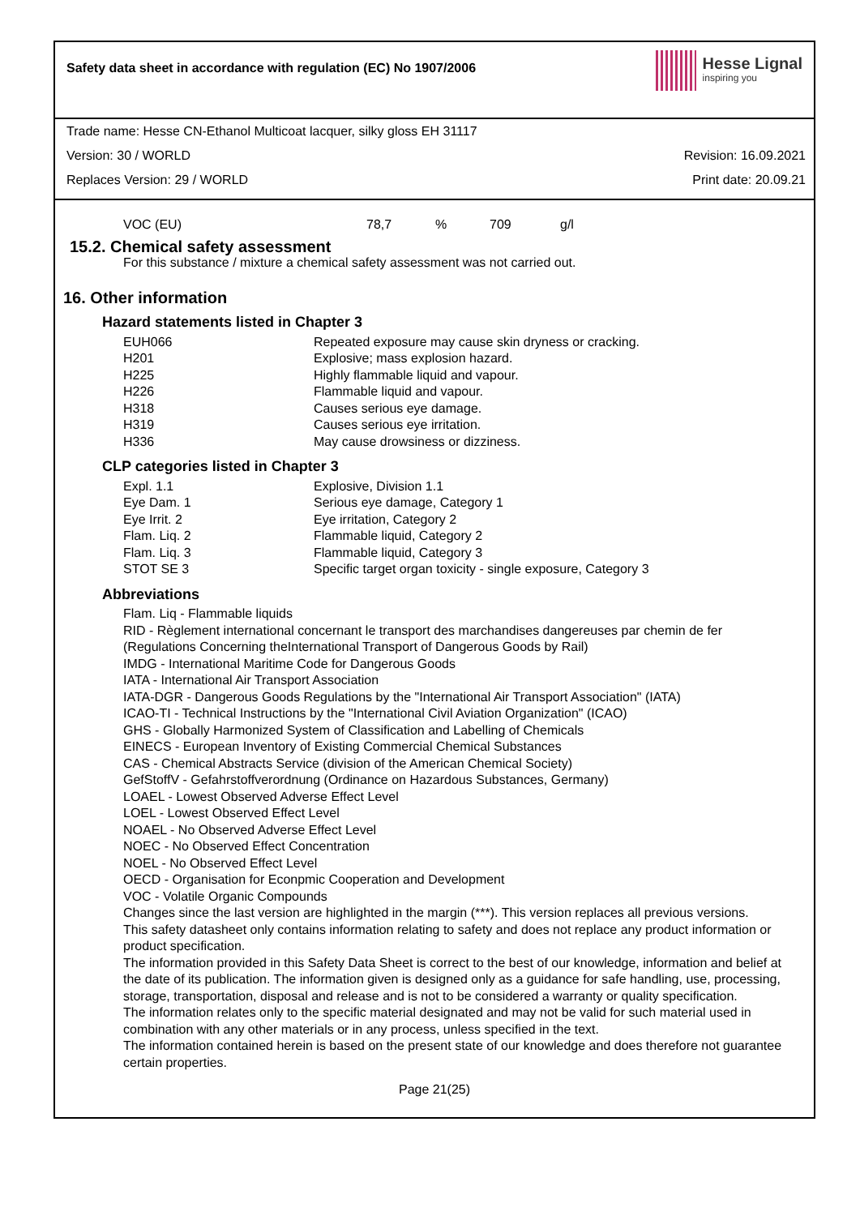Safety data sheet in accordance with regulation (EC) No 1907/2006
Hesse Lignal
inspiring you
Trade name: Hesse CN-Ethanol Multicoat lacquer, silky gloss EH 31117
Version: 30 / WORLD Revision: 16.09.2021
Replaces Version: 29 / WORLD Print date: 20.09.21
| VOC (EU) | 78,7 | % | 709 | g/l |
15.2. Chemical safety assessment
For this substance / mixture a chemical safety assessment was not carried out.
16. Other information
Hazard statements listed in Chapter 3
| EUH066 | Repeated exposure may cause skin dryness or cracking. |
| H201 | Explosive; mass explosion hazard. |
| H225 | Highly flammable liquid and vapour. |
| H226 | Flammable liquid and vapour. |
| H318 | Causes serious eye damage. |
| H319 | Causes serious eye irritation. |
| H336 | May cause drowsiness or dizziness. |
CLP categories listed in Chapter 3
| Expl. 1.1 | Explosive, Division 1.1 |
| Eye Dam. 1 | Serious eye damage, Category 1 |
| Eye Irrit. 2 | Eye irritation, Category 2 |
| Flam. Liq. 2 | Flammable liquid, Category 2 |
| Flam. Liq. 3 | Flammable liquid, Category 3 |
| STOT SE 3 | Specific target organ toxicity - single exposure, Category 3 |
Abbreviations
Flam. Liq - Flammable liquids
RID - Règlement international concernant le transport des marchandises dangereuses par chemin de fer (Regulations Concerning theInternational Transport of Dangerous Goods by Rail)
IMDG - International Maritime Code for Dangerous Goods
IATA - International Air Transport Association
IATA-DGR - Dangerous Goods Regulations by the "International Air Transport Association" (IATA)
ICAO-TI - Technical Instructions by the "International Civil Aviation Organization" (ICAO)
GHS - Globally Harmonized System of Classification and Labelling of Chemicals
EINECS - European Inventory of Existing Commercial Chemical Substances
CAS - Chemical Abstracts Service (division of the American Chemical Society)
GefStoffV - Gefahrstoffverordnung (Ordinance on Hazardous Substances, Germany)
LOAEL - Lowest Observed Adverse Effect Level
LOEL - Lowest Observed Effect Level
NOAEL - No Observed Adverse Effect Level
NOEC - No Observed Effect Concentration
NOEL - No Observed Effect Level
OECD - Organisation for Econpmic Cooperation and Development
VOC - Volatile Organic Compounds
Changes since the last version are highlighted in the margin (***). This version replaces all previous versions.
This safety datasheet only contains information relating to safety and does not replace any product information or product specification.
The information provided in this Safety Data Sheet is correct to the best of our knowledge, information and belief at the date of its publication. The information given is designed only as a guidance for safe handling, use, processing, storage, transportation, disposal and release and is not to be considered a warranty or quality specification.
The information relates only to the specific material designated and may not be valid for such material used in combination with any other materials or in any process, unless specified in the text.
The information contained herein is based on the present state of our knowledge and does therefore not guarantee certain properties.
Page 21(25)